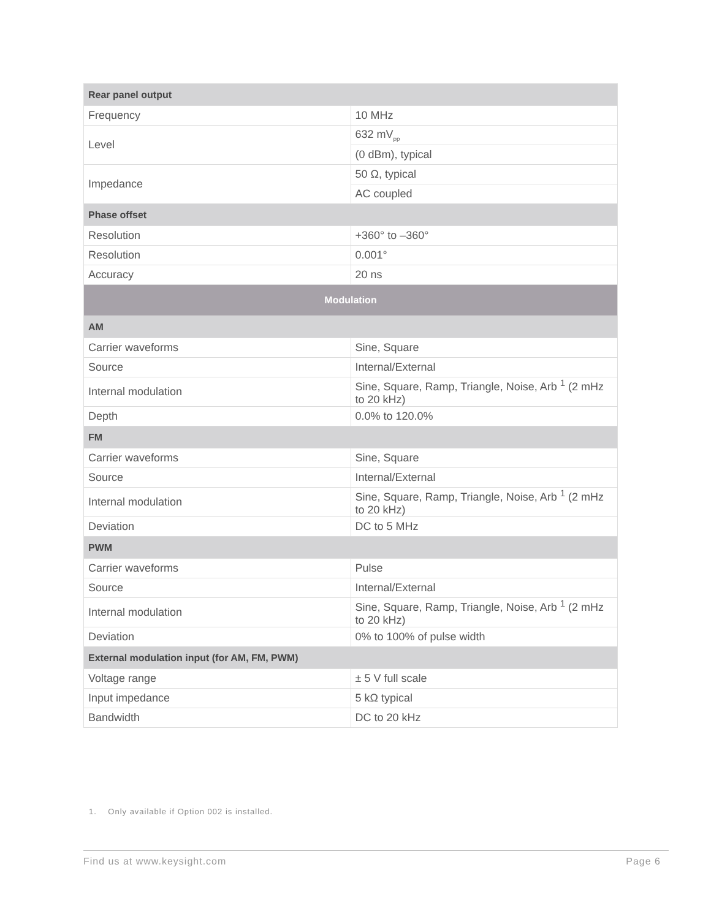| Rear panel output | |
| --- | --- |
| Frequency | 10 MHz |
| Level | 632 mV<sub>pp</sub> |
| | (0 dBm), typical |
| Impedance | 50 Ω, typical |
| | AC coupled |
| Phase offset | |
| Resolution | +360° to –360° |
| Resolution | 0.001° |
| Accuracy | 20 ns |
| Modulation | |
| AM | |
| Carrier waveforms | Sine, Square |
| Source | Internal/External |
| Internal modulation | Sine, Square, Ramp, Triangle, Noise, Arb <sup>1</sup> (2 mHz to 20 kHz) |
| Depth | 0.0% to 120.0% |
| FM | |
| Carrier waveforms | Sine, Square |
| Source | Internal/External |
| Internal modulation | Sine, Square, Ramp, Triangle, Noise, Arb <sup>1</sup> (2 mHz to 20 kHz) |
| Deviation | DC to 5 MHz |
| PWM | |
| Carrier waveforms | Pulse |
| Source | Internal/External |
| Internal modulation | Sine, Square, Ramp, Triangle, Noise, Arb <sup>1</sup> (2 mHz to 20 kHz) |
| Deviation | 0% to 100% of pulse width |
| External modulation input (for AM, FM, PWM) | |
| Voltage range | ± 5 V full scale |
| Input impedance | 5 kΩ typical |
| Bandwidth | DC to 20 kHz |
1. Only available if Option 002 is installed.
Find us at www.keysight.com Page 6